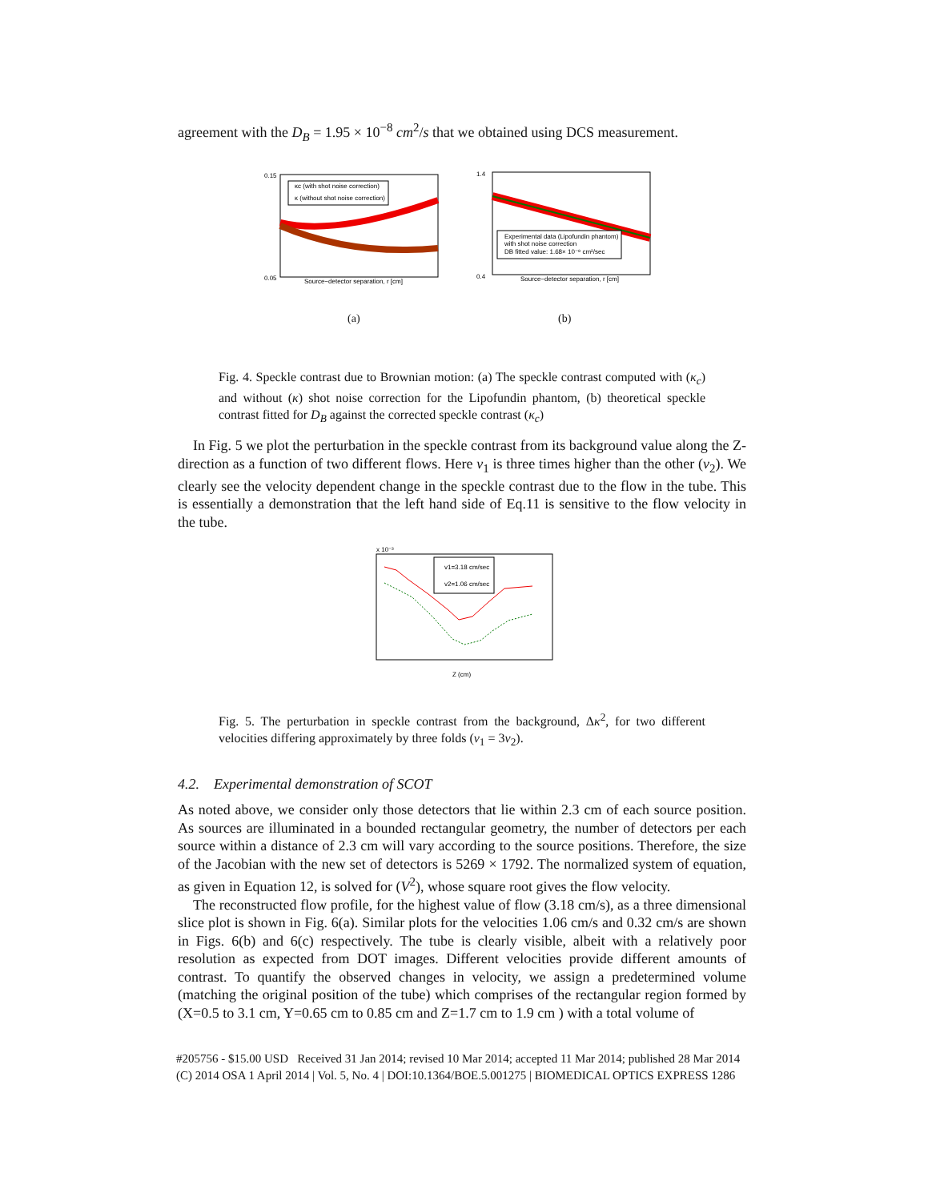agreement with the D<sub>B</sub> = 1.95 × 10<sup>−8</sup> cm<sup>2</sup>/s that we obtained using DCS measurement.
κc (with shot noise correction)
κ (without shot noise correction)
0.15
0.05
Source−detector separation, r [cm]
(a)
Experimental data (Lipofundin phantom)
with shot noise correction
DB fitted value: 1.68× 10⁻⁸ cm²/sec
1.4
0.4
Source−detector separation, r [cm]
(b)
Fig. 4. Speckle contrast due to Brownian motion: (a) The speckle contrast computed with (κ<sub>c</sub>) and without (κ) shot noise correction for the Lipofundin phantom, (b) theoretical speckle contrast fitted for D<sub>B</sub> against the corrected speckle contrast (κ<sub>c</sub>)
In Fig. 5 we plot the perturbation in the speckle contrast from its background value along the Z-direction as a function of two different flows. Here v<sub>1</sub> is three times higher than the other (v<sub>2</sub>). We clearly see the velocity dependent change in the speckle contrast due to the flow in the tube. This is essentially a demonstration that the left hand side of Eq.11 is sensitive to the flow velocity in the tube.
v1=3.18 cm/sec
v2=1.06 cm/sec
x 10⁻³
Z (cm)
Fig. 5. The perturbation in speckle contrast from the background, Δκ<sup>2</sup>, for two different velocities differing approximately by three folds (v<sub>1</sub> = 3v<sub>2</sub>).
4.2. Experimental demonstration of SCOT
As noted above, we consider only those detectors that lie within 2.3 cm of each source position. As sources are illuminated in a bounded rectangular geometry, the number of detectors per each source within a distance of 2.3 cm will vary according to the source positions. Therefore, the size of the Jacobian with the new set of detectors is 5269 × 1792. The normalized system of equation, as given in Equation 12, is solved for (V<sup>2</sup>), whose square root gives the flow velocity.
The reconstructed flow profile, for the highest value of flow (3.18 cm/s), as a three dimensional slice plot is shown in Fig. 6(a). Similar plots for the velocities 1.06 cm/s and 0.32 cm/s are shown in Figs. 6(b) and 6(c) respectively. The tube is clearly visible, albeit with a relatively poor resolution as expected from DOT images. Different velocities provide different amounts of contrast. To quantify the observed changes in velocity, we assign a predetermined volume (matching the original position of the tube) which comprises of the rectangular region formed by (X=0.5 to 3.1 cm, Y=0.65 cm to 0.85 cm and Z=1.7 cm to 1.9 cm ) with a total volume of
#205756 - $15.00 USD Received 31 Jan 2014; revised 10 Mar 2014; accepted 11 Mar 2014; published 28 Mar 2014
(C) 2014 OSA 1 April 2014 | Vol. 5, No. 4 | DOI:10.1364/BOE.5.001275 | BIOMEDICAL OPTICS EXPRESS 1286